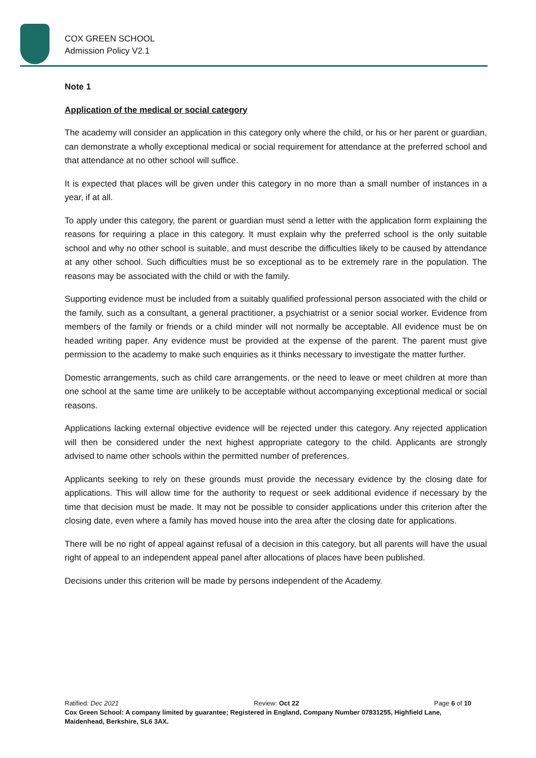COX GREEN SCHOOL
Admission Policy V2.1
Note 1
Application of the medical or social category
The academy will consider an application in this category only where the child, or his or her parent or guardian, can demonstrate a wholly exceptional medical or social requirement for attendance at the preferred school and that attendance at no other school will suffice.
It is expected that places will be given under this category in no more than a small number of instances in a year, if at all.
To apply under this category, the parent or guardian must send a letter with the application form explaining the reasons for requiring a place in this category. It must explain why the preferred school is the only suitable school and why no other school is suitable, and must describe the difficulties likely to be caused by attendance at any other school. Such difficulties must be so exceptional as to be extremely rare in the population. The reasons may be associated with the child or with the family.
Supporting evidence must be included from a suitably qualified professional person associated with the child or the family, such as a consultant, a general practitioner, a psychiatrist or a senior social worker. Evidence from members of the family or friends or a child minder will not normally be acceptable. All evidence must be on headed writing paper. Any evidence must be provided at the expense of the parent. The parent must give permission to the academy to make such enquiries as it thinks necessary to investigate the matter further.
Domestic arrangements, such as child care arrangements, or the need to leave or meet children at more than one school at the same time are unlikely to be acceptable without accompanying exceptional medical or social reasons.
Applications lacking external objective evidence will be rejected under this category. Any rejected application will then be considered under the next highest appropriate category to the child. Applicants are strongly advised to name other schools within the permitted number of preferences.
Applicants seeking to rely on these grounds must provide the necessary evidence by the closing date for applications. This will allow time for the authority to request or seek additional evidence if necessary by the time that decision must be made. It may not be possible to consider applications under this criterion after the closing date, even where a family has moved house into the area after the closing date for applications.
There will be no right of appeal against refusal of a decision in this category, but all parents will have the usual right of appeal to an independent appeal panel after allocations of places have been published.
Decisions under this criterion will be made by persons independent of the Academy.
Ratified: Dec 2021 Review: Oct 22 Page 6 of 10
Cox Green School: A company limited by guarantee; Registered in England, Company Number 07831255, Highfield Lane, Maidenhead, Berkshire, SL6 3AX.